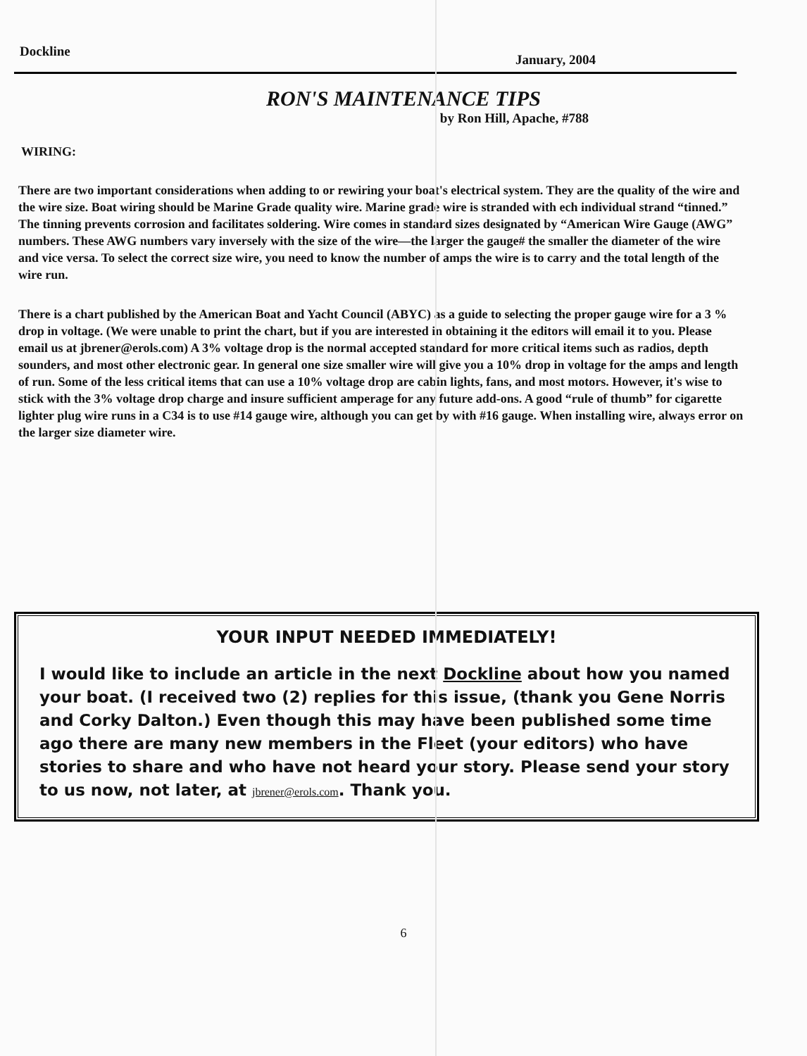Dockline January, 2004
RON'S MAINTENANCE TIPS
by Ron Hill, Apache, #788
WIRING:
There are two important considerations when adding to or rewiring your boat's electrical system. They are the quality of the wire and the wire size. Boat wiring should be Marine Grade quality wire. Marine grade wire is stranded with ech individual strand “tinned.” The tinning prevents corrosion and facilitates soldering. Wire comes in standard sizes designated by “American Wire Gauge (AWG” numbers. These AWG numbers vary inversely with the size of the wire—the larger the gauge# the smaller the diameter of the wire and vice versa. To select the correct size wire, you need to know the number of amps the wire is to carry and the total length of the wire run.
There is a chart published by the American Boat and Yacht Council (ABYC) as a guide to selecting the proper gauge wire for a 3 % drop in voltage. (We were unable to print the chart, but if you are interested in obtaining it the editors will email it to you. Please email us at jbrener@erols.com) A 3% voltage drop is the normal accepted standard for more critical items such as radios, depth sounders, and most other electronic gear. In general one size smaller wire will give you a 10% drop in voltage for the amps and length of run. Some of the less critical items that can use a 10% voltage drop are cabin lights, fans, and most motors. However, it's wise to stick with the 3% voltage drop charge and insure sufficient amperage for any future add-ons. A good “rule of thumb” for cigarette lighter plug wire runs in a C34 is to use #14 gauge wire, although you can get by with #16 gauge. When installing wire, always error on the larger size diameter wire.
YOUR INPUT NEEDED IMMEDIATELY!
I would like to include an article in the next Dockline about how you named your boat. (I received two (2) replies for this issue, (thank you Gene Norris and Corky Dalton.) Even though this may have been published some time ago there are many new members in the Fleet (your editors) who have stories to share and who have not heard your story. Please send your story to us now, not later, at jbrener@erols.com. Thank you.
6